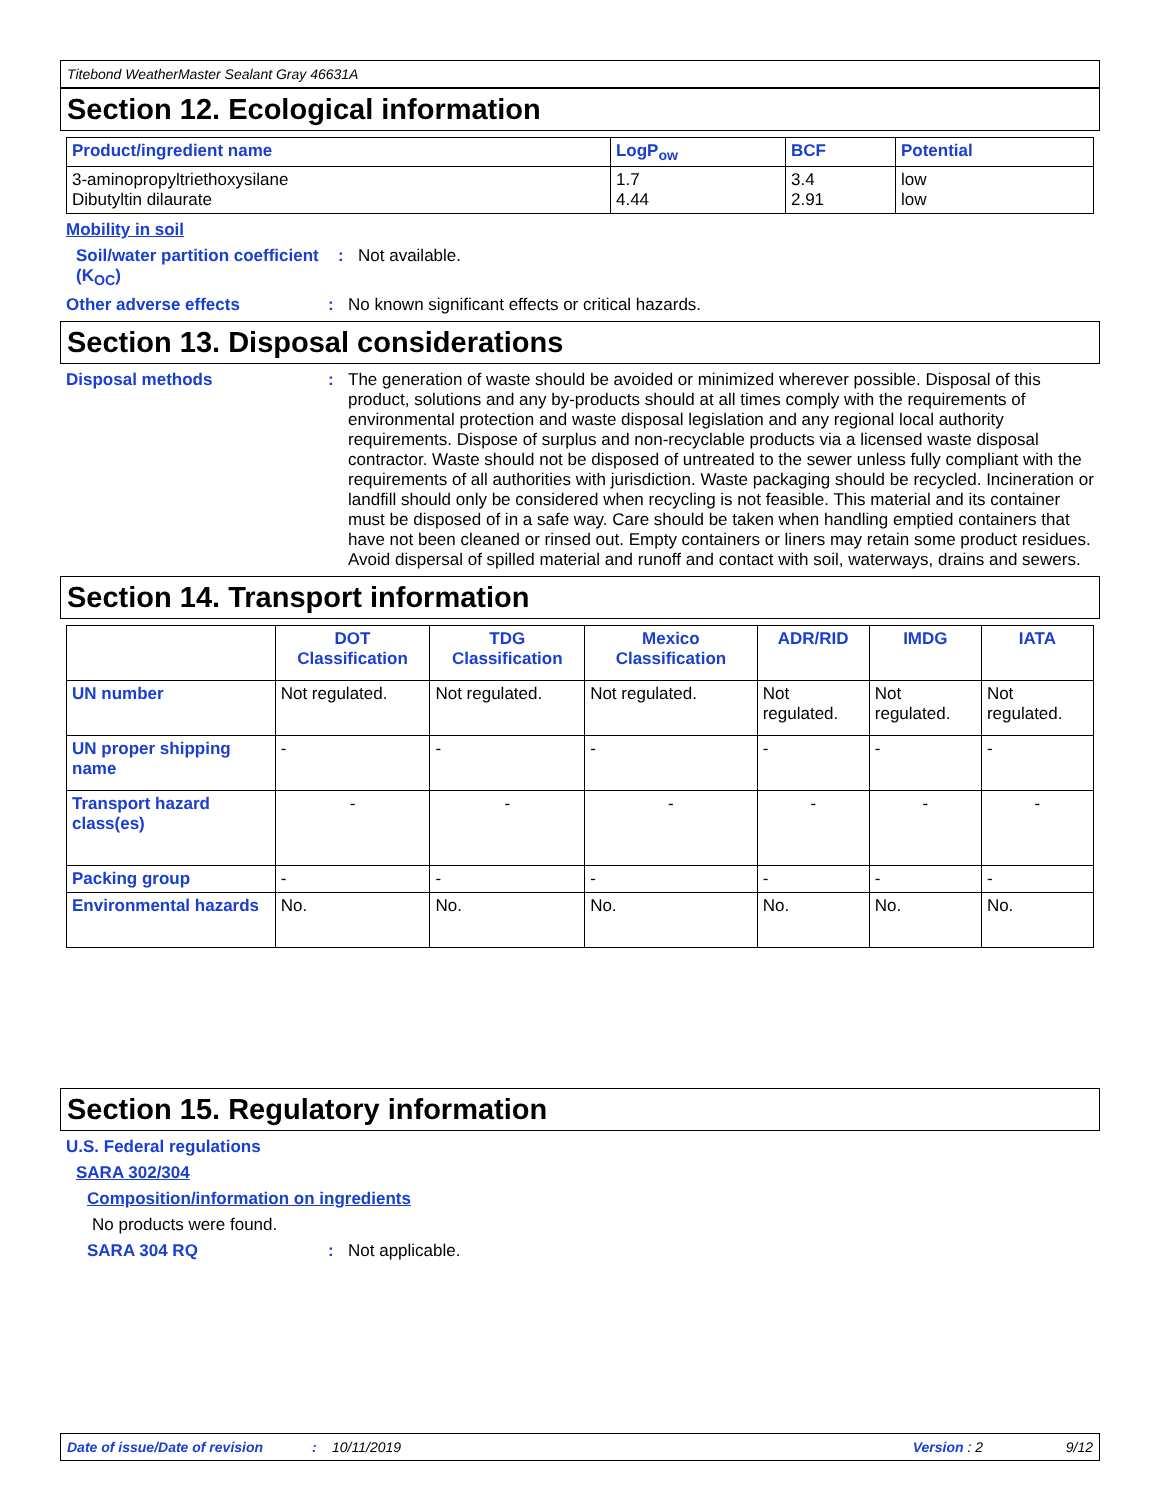Titebond WeatherMaster Sealant Gray 46631A
Section 12. Ecological information
| Product/ingredient name | LogP<sub>ow</sub> | BCF | Potential |
| --- | --- | --- | --- |
| 3-aminopropyltriethoxysilane Dibutyltin dilaurate | 1.7 4.44 | 3.4 2.91 | low low |
Mobility in soil
Soil/water partition coefficient (K<sub>OC</sub>)
: Not available.
Other adverse effects : No known significant effects or critical hazards.
Section 13. Disposal considerations
Disposal methods : The generation of waste should be avoided or minimized wherever possible. Disposal of this product, solutions and any by-products should at all times comply with the requirements of environmental protection and waste disposal legislation and any regional local authority requirements. Dispose of surplus and non-recyclable products via a licensed waste disposal contractor. Waste should not be disposed of untreated to the sewer unless fully compliant with the requirements of all authorities with jurisdiction. Waste packaging should be recycled. Incineration or landfill should only be considered when recycling is not feasible. This material and its container must be disposed of in a safe way. Care should be taken when handling emptied containers that have not been cleaned or rinsed out. Empty containers or liners may retain some product residues. Avoid dispersal of spilled material and runoff and contact with soil, waterways, drains and sewers.
Section 14. Transport information
| | DOT Classification | TDG Classification | Mexico Classification | ADR/RID | IMDG | IATA |
| --- | --- | --- | --- | --- | --- | --- |
| UN number | Not regulated. | Not regulated. | Not regulated. | Not regulated. | Not regulated. | Not regulated. |
| UN proper shipping name | - | - | - | - | - | - |
| Transport hazard class(es) | - | - | - | - | - | - |
| Packing group | - | - | - | - | - | - |
| Environmental hazards | No. | No. | No. | No. | No. | No. |
Section 15. Regulatory information
U.S. Federal regulations
SARA 302/304
Composition/information on ingredients
No products were found.
SARA 304 RQ : Not applicable.
Date of issue/Date of revision: 10/11/2019 Version : 2 9/12